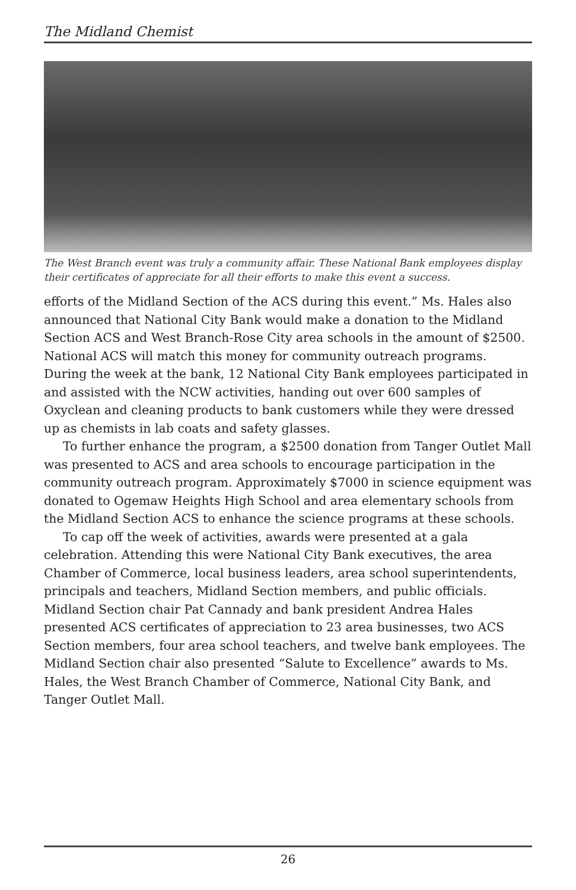The Midland Chemist
The West Branch event was truly a community affair. These National Bank employees display their certificates of appreciate for all their efforts to make this event a success.
efforts of the Midland Section of the ACS during this event.” Ms. Hales also announced that National City Bank would make a donation to the Midland Section ACS and West Branch-Rose City area schools in the amount of $2500. National ACS will match this money for community outreach programs. During the week at the bank, 12 National City Bank employees participated in and assisted with the NCW activities, handing out over 600 samples of Oxyclean and cleaning products to bank customers while they were dressed up as chemists in lab coats and safety glasses.
To further enhance the program, a $2500 donation from Tanger Outlet Mall was presented to ACS and area schools to encourage participation in the community outreach program. Approximately $7000 in science equipment was donated to Ogemaw Heights High School and area elementary schools from the Midland Section ACS to enhance the science programs at these schools.
To cap off the week of activities, awards were presented at a gala celebration. Attending this were National City Bank executives, the area Chamber of Commerce, local business leaders, area school superintendents, principals and teachers, Midland Section members, and public officials. Midland Section chair Pat Cannady and bank president Andrea Hales presented ACS certificates of appreciation to 23 area businesses, two ACS Section members, four area school teachers, and twelve bank employees. The Midland Section chair also presented “Salute to Excellence” awards to Ms. Hales, the West Branch Chamber of Commerce, National City Bank, and Tanger Outlet Mall.
26